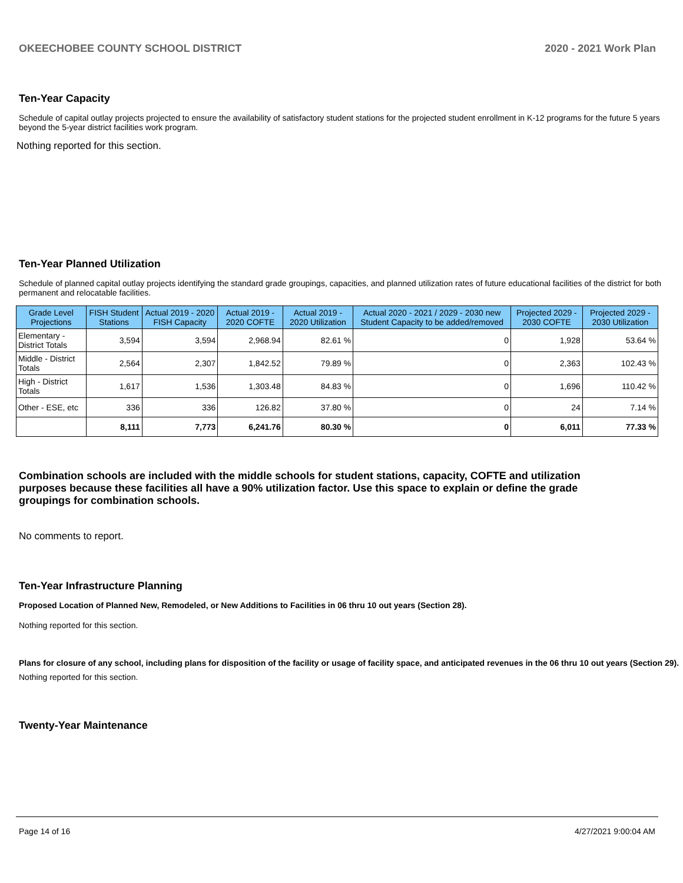OKEECHOBEE COUNTY SCHOOL DISTRICT 2020 - 2021 Work Plan
Ten-Year Capacity
Schedule of capital outlay projects projected to ensure the availability of satisfactory student stations for the projected student enrollment in K-12 programs for the future 5 years beyond the 5-year district facilities work program.
Nothing reported for this section.
Ten-Year Planned Utilization
Schedule of planned capital outlay projects identifying the standard grade groupings, capacities, and planned utilization rates of future educational facilities of the district for both permanent and relocatable facilities.
| Grade Level Projections | FISH Student Stations | Actual 2019 - 2020 FISH Capacity | Actual 2019 - 2020 COFTE | Actual 2019 - 2020 Utilization | Actual 2020 - 2021 / 2029 - 2030 new Student Capacity to be added/removed | Projected 2029 - 2030 COFTE | Projected 2029 - 2030 Utilization |
| --- | --- | --- | --- | --- | --- | --- | --- |
| Elementary - District Totals | 3,594 | 3,594 | 2,968.94 | 82.61 % | 0 | 1,928 | 53.64 % |
| Middle - District Totals | 2,564 | 2,307 | 1,842.52 | 79.89 % | 0 | 2,363 | 102.43 % |
| High - District Totals | 1,617 | 1,536 | 1,303.48 | 84.83 % | 0 | 1,696 | 110.42 % |
| Other - ESE, etc | 336 | 336 | 126.82 | 37.80 % | 0 | 24 | 7.14 % |
| | 8,111 | 7,773 | 6,241.76 | 80.30 % | 0 | 6,011 | 77.33 % |
Combination schools are included with the middle schools for student stations, capacity, COFTE and utilization purposes because these facilities all have a 90% utilization factor. Use this space to explain or define the grade groupings for combination schools.
No comments to report.
Ten-Year Infrastructure Planning
Proposed Location of Planned New, Remodeled, or New Additions to Facilities in 06 thru 10 out years (Section 28).
Nothing reported for this section.
Plans for closure of any school, including plans for disposition of the facility or usage of facility space, and anticipated revenues in the 06 thru 10 out years (Section 29).
Nothing reported for this section.
Twenty-Year Maintenance
Page 14 of 16 4/27/2021 9:00:04 AM